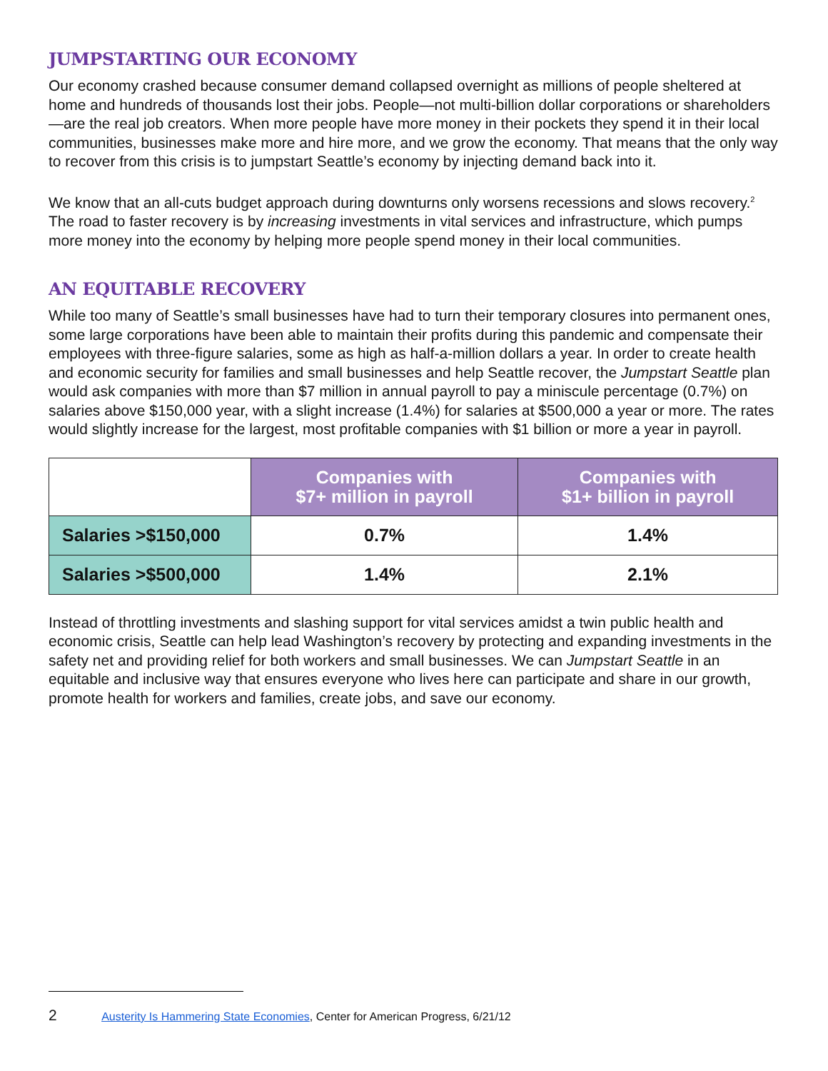JUMPSTARTING OUR ECONOMY
Our economy crashed because consumer demand collapsed overnight as millions of people sheltered at home and hundreds of thousands lost their jobs. People—not multi-billion dollar corporations or shareholders—are the real job creators. When more people have more money in their pockets they spend it in their local communities, businesses make more and hire more, and we grow the economy. That means that the only way to recover from this crisis is to jumpstart Seattle’s economy by injecting demand back into it.
We know that an all-cuts budget approach during downturns only worsens recessions and slows recovery.<sup>2</sup> The road to faster recovery is by increasing investments in vital services and infrastructure, which pumps more money into the economy by helping more people spend money in their local communities.
AN EQUITABLE RECOVERY
While too many of Seattle’s small businesses have had to turn their temporary closures into permanent ones, some large corporations have been able to maintain their profits during this pandemic and compensate their employees with three-figure salaries, some as high as half-a-million dollars a year. In order to create health and economic security for families and small businesses and help Seattle recover, the Jumpstart Seattle plan would ask companies with more than $7 million in annual payroll to pay a miniscule percentage (0.7%) on salaries above $150,000 year, with a slight increase (1.4%) for salaries at $500,000 a year or more. The rates would slightly increase for the largest, most profitable companies with $1 billion or more a year in payroll.
| | Companies with $7+ million in payroll | Companies with $1+ billion in payroll |
| Salaries >$150,000 | 0.7% | 1.4% |
| Salaries >$500,000 | 1.4% | 2.1% |
Instead of throttling investments and slashing support for vital services amidst a twin public health and economic crisis, Seattle can help lead Washington’s recovery by protecting and expanding investments in the safety net and providing relief for both workers and small businesses. We can Jumpstart Seattle in an equitable and inclusive way that ensures everyone who lives here can participate and share in our growth, promote health for workers and families, create jobs, and save our economy.
2 Austerity Is Hammering State Economies, Center for American Progress, 6/21/12